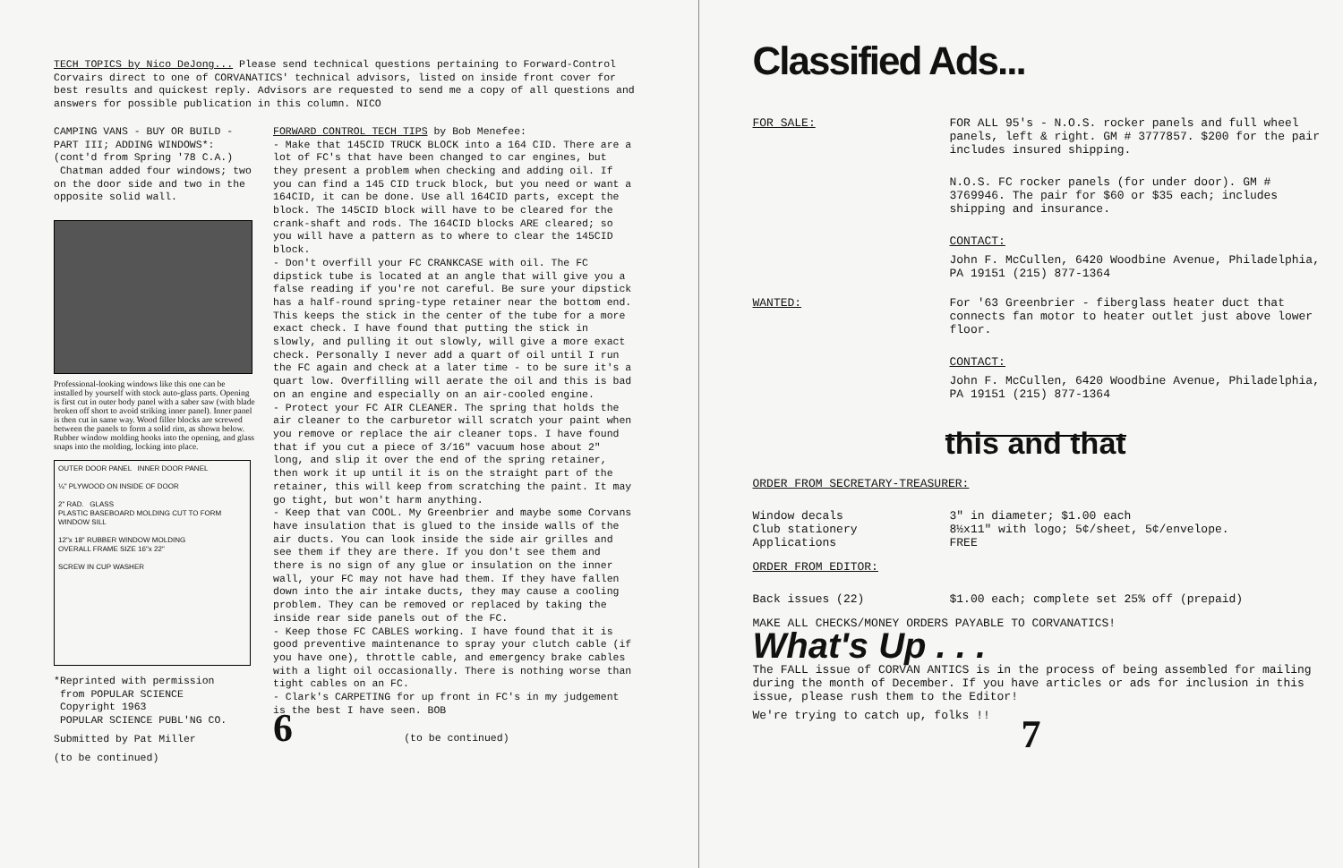TECH TOPICS by Nico DeJong... Please send technical questions pertaining to Forward-Control Corvairs direct to one of CORVANATICS' technical advisors, listed on inside front cover for best results and quickest reply. Advisors are requested to send me a copy of all questions and answers for possible publication in this column. NICO
CAMPING VANS - BUY OR BUILD - PART III; ADDING WINDOWS*: (cont'd from Spring '78 C.A.)
Chatman added four windows; two on the door side and two in the opposite solid wall.
Professional-looking windows like this one can be installed by yourself with stock auto-glass parts. Opening is first cut in outer body panel with a saber saw (with blade broken off short to avoid striking inner panel). Inner panel is then cut in same way. Wood filler blocks are screwed between the panels to form a solid rim, as shown below. Rubber window molding hooks into the opening, and glass snaps into the molding, locking into place.
OUTER DOOR PANEL INNER DOOR PANEL
¼" PLYWOOD ON INSIDE OF DOOR
2" RAD. GLASS
PLASTIC BASEBOARD MOLDING CUT TO FORM WINDOW SILL
12"x 18" RUBBER WINDOW MOLDING
OVERALL FRAME SIZE 16"x 22"
SCREW IN CUP WASHER
*Reprinted with permission
from POPULAR SCIENCE
Copyright 1963
POPULAR SCIENCE PUBL'NG CO.
Submitted by Pat Miller
(to be continued)
FORWARD CONTROL TECH TIPS by Bob Menefee:
- Make that 145CID TRUCK BLOCK into a 164 CID. There are a lot of FC's that have been changed to car engines, but they present a problem when checking and adding oil. If you can find a 145 CID truck block, but you need or want a 164CID, it can be done. Use all 164CID parts, except the block. The 145CID block will have to be cleared for the crank-shaft and rods. The 164CID blocks ARE cleared; so you will have a pattern as to where to clear the 145CID block.
- Don't overfill your FC CRANKCASE with oil. The FC dipstick tube is located at an angle that will give you a false reading if you're not careful. Be sure your dipstick has a half-round spring-type retainer near the bottom end. This keeps the stick in the center of the tube for a more exact check. I have found that putting the stick in slowly, and pulling it out slowly, will give a more exact check. Personally I never add a quart of oil until I run the FC again and check at a later time - to be sure it's a quart low. Overfilling will aerate the oil and this is bad on an engine and especially on an air-cooled engine.
- Protect your FC AIR CLEANER. The spring that holds the air cleaner to the carburetor will scratch your paint when you remove or replace the air cleaner tops. I have found that if you cut a piece of 3/16" vacuum hose about 2" long, and slip it over the end of the spring retainer, then work it up until it is on the straight part of the retainer, this will keep from scratching the paint. It may go tight, but won't harm anything.
- Keep that van COOL. My Greenbrier and maybe some Corvans have insulation that is glued to the inside walls of the air ducts. You can look inside the side air grilles and see them if they are there. If you don't see them and there is no sign of any glue or insulation on the inner wall, your FC may not have had them. If they have fallen down into the air intake ducts, they may cause a cooling problem. They can be removed or replaced by taking the inside rear side panels out of the FC.
- Keep those FC CABLES working. I have found that it is good preventive maintenance to spray your clutch cable (if you have one), throttle cable, and emergency brake cables with a light oil occasionally. There is nothing worse than tight cables on an FC.
- Clark's CARPETING for up front in FC's in my judgement is the best I have seen. BOB
6 (to be continued)
Classified Ads...
FOR SALE: FOR ALL 95's - N.O.S. rocker panels and full wheel panels, left & right. GM # 3777857. $200 for the pair includes insured shipping.
N.O.S. FC rocker panels (for under door). GM # 3769946. The pair for $60 or $35 each; includes shipping and insurance.
CONTACT:
John F. McCullen, 6420 Woodbine Avenue, Philadelphia, PA 19151 (215) 877-1364
WANTED: For '63 Greenbrier - fiberglass heater duct that connects fan motor to heater outlet just above lower floor.
CONTACT:
John F. McCullen, 6420 Woodbine Avenue, Philadelphia, PA 19151 (215) 877-1364
this and that
ORDER FROM SECRETARY-TREASURER:
Window decals
Club stationery
Applications
3" in diameter; $1.00 each
8½x11" with logo; 5¢/sheet, 5¢/envelope.
FREE
ORDER FROM EDITOR:
Back issues (22) $1.00 each; complete set 25% off (prepaid)
MAKE ALL CHECKS/MONEY ORDERS PAYABLE TO CORVANATICS!
What's Up . . .
The FALL issue of CORVAN ANTICS is in the process of being assembled for mailing during the month of December. If you have articles or ads for inclusion in this issue, please rush them to the Editor!
We're trying to catch up, folks !!
7